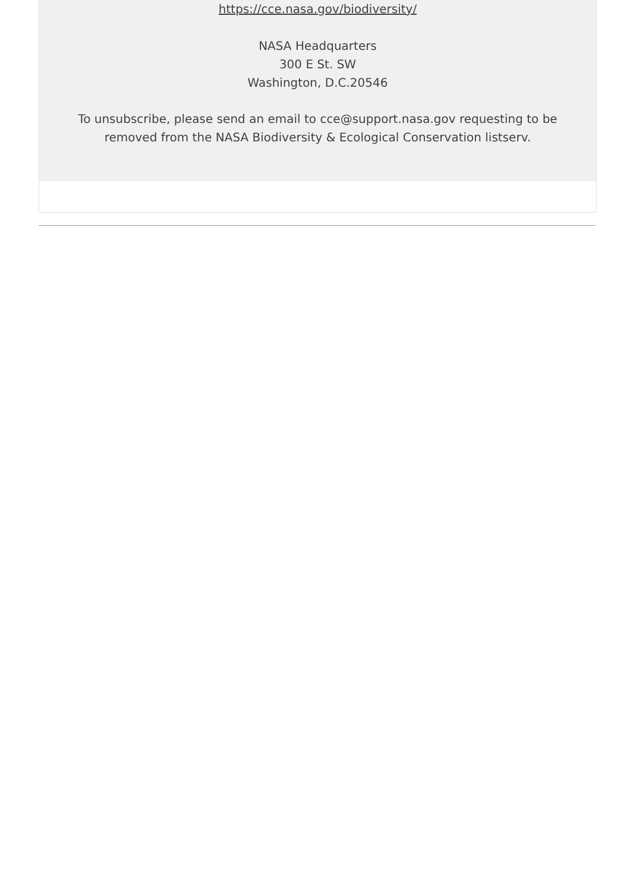https://cce.nasa.gov/biodiversity/
NASA Headquarters
300 E St. SW
Washington, D.C.20546
To unsubscribe, please send an email to cce@support.nasa.gov requesting to be removed from the NASA Biodiversity & Ecological Conservation listserv.